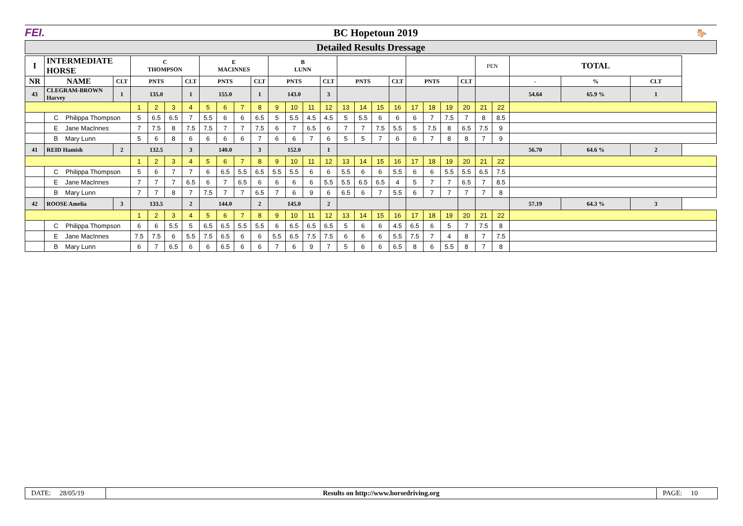FEI. BC Hopetoun 2019 🐎
Detailed Results Dressage
| I | INTERMEDIATE HORSE | | C THOMPSON | | | | E MACINNES | | | | B LUNN | | | | | | | | | | | | PEN | | TOTAL | | |
| NR | NAME | CLT | PNTS | | | CLT | PNTS | | | CLT | PNTS | | | CLT | PNTS | | | CLT | PNTS | | | CLT | | | - | % | CLT |
| 43 | CLEGRAM-BROWN Harvey | 1 | 135.0 | | | 1 | 155.0 | | | 1 | 143.0 | | | 3 | | | | | | | | | | | 54.64 | 65.9 % | 1 |
| | | | 1 | 2 | 3 | 4 | 5 | 6 | 7 | 8 | 9 | 10 | 11 | 12 | 13 | 14 | 15 | 16 | 17 | 18 | 19 | 20 | 21 | 22 | | | |
| | C Philippa Thompson | | 5 | 6.5 | 6.5 | 7 | 5.5 | 6 | 6 | 6.5 | 5 | 5.5 | 4.5 | 4.5 | 5 | 5.5 | 6 | 6 | 6 | 7 | 7.5 | 7 | 8 | 8.5 | | | |
| | E Jane MacInnes | | 7 | 7.5 | 8 | 7.5 | 7.5 | 7 | 7 | 7.5 | 6 | 7 | 6.5 | 6 | 7 | 7 | 7.5 | 5.5 | 5 | 7.5 | 8 | 6.5 | 7.5 | 9 | | | |
| | B Mary Lunn | | 5 | 6 | 8 | 6 | 6 | 6 | 6 | 7 | 6 | 6 | 7 | 6 | 5 | 5 | 7 | 6 | 6 | 7 | 8 | 8 | 7 | 9 | | | |
| 41 | REID Hamish | 2 | 132.5 | | | 3 | 140.0 | | | 3 | 152.0 | | | 1 | | | | | | | | | | | 56.70 | 64.6 % | 2 |
| | | | 1 | 2 | 3 | 4 | 5 | 6 | 7 | 8 | 9 | 10 | 11 | 12 | 13 | 14 | 15 | 16 | 17 | 18 | 19 | 20 | 21 | 22 | | | |
| | C Philippa Thompson | | 5 | 6 | 7 | 7 | 6 | 6.5 | 5.5 | 6.5 | 5.5 | 5.5 | 6 | 6 | 5.5 | 6 | 6 | 5.5 | 6 | 6 | 5.5 | 5.5 | 6.5 | 7.5 | | | |
| | E Jane MacInnes | | 7 | 7 | 7 | 6.5 | 6 | 7 | 6.5 | 6 | 6 | 6 | 6 | 5.5 | 5.5 | 6.5 | 6.5 | 4 | 5 | 7 | 7 | 6.5 | 7 | 8.5 | | | |
| | B Mary Lunn | | 7 | 7 | 8 | 7 | 7.5 | 7 | 7 | 6.5 | 7 | 6 | 9 | 6 | 6.5 | 6 | 7 | 5.5 | 6 | 7 | 7 | 7 | 7 | 8 | | | |
| 42 | ROOSE Amelia | 3 | 133.5 | | | 2 | 144.0 | | | 2 | 145.0 | | | 2 | | | | | | | | | | | 57.19 | 64.3 % | 3 |
| | | | 1 | 2 | 3 | 4 | 5 | 6 | 7 | 8 | 9 | 10 | 11 | 12 | 13 | 14 | 15 | 16 | 17 | 18 | 19 | 20 | 21 | 22 | | | |
| | C Philippa Thompson | | 6 | 6 | 5.5 | 5 | 6.5 | 6.5 | 5.5 | 5.5 | 6 | 6.5 | 6.5 | 6.5 | 5 | 6 | 6 | 4.5 | 6.5 | 6 | 5 | 7 | 7.5 | 8 | | | |
| | E Jane MacInnes | | 7.5 | 7.5 | 6 | 5.5 | 7.5 | 6.5 | 6 | 6 | 5.5 | 6.5 | 7.5 | 7.5 | 6 | 6 | 6 | 5.5 | 7.5 | 7 | 4 | 8 | 7 | 7.5 | | | |
| | B Mary Lunn | | 6 | 7 | 6.5 | 6 | 6 | 6.5 | 6 | 6 | 7 | 6 | 9 | 7 | 5 | 6 | 6 | 6.5 | 8 | 6 | 5.5 | 8 | 7 | 8 | | | |
DATE: 28/05/19 Results on http://www.horsedriving.org PAGE: 10